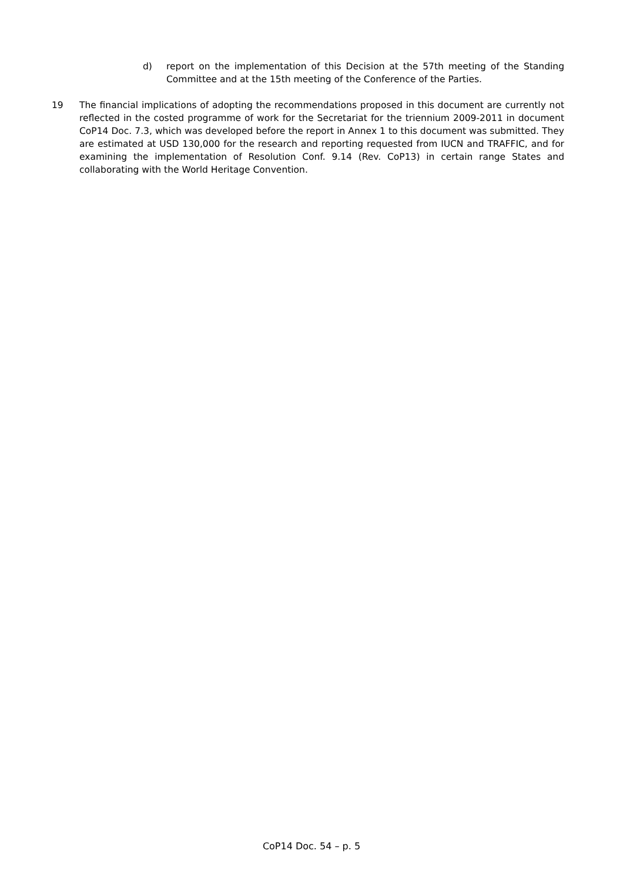d) report on the implementation of this Decision at the 57th meeting of the Standing Committee and at the 15th meeting of the Conference of the Parties.
19 The financial implications of adopting the recommendations proposed in this document are currently not reflected in the costed programme of work for the Secretariat for the triennium 2009-2011 in document CoP14 Doc. 7.3, which was developed before the report in Annex 1 to this document was submitted. They are estimated at USD 130,000 for the research and reporting requested from IUCN and TRAFFIC, and for examining the implementation of Resolution Conf. 9.14 (Rev. CoP13) in certain range States and collaborating with the World Heritage Convention.
CoP14 Doc. 54 – p. 5